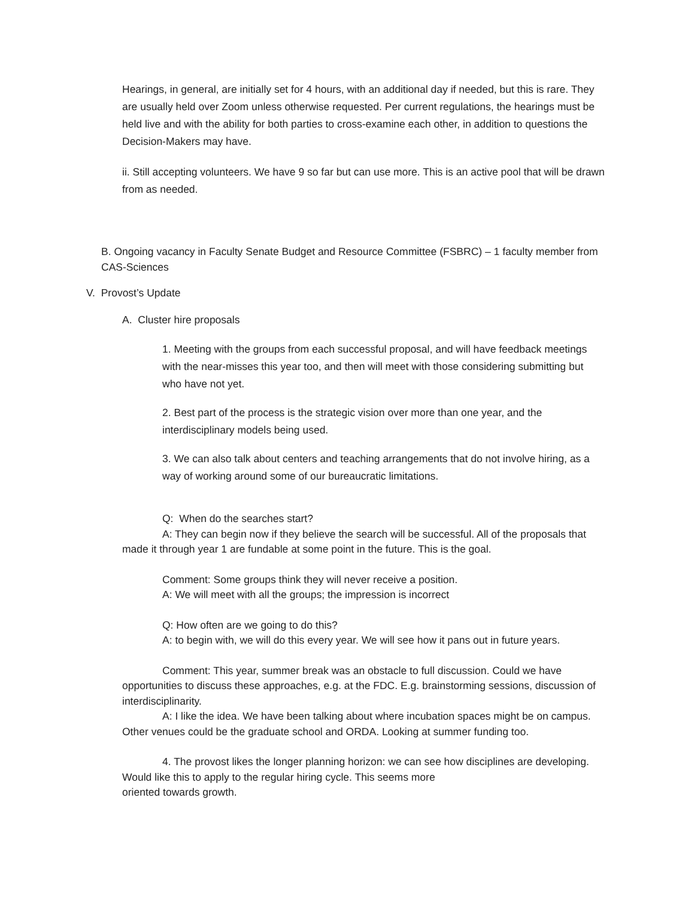Hearings, in general, are initially set for 4 hours, with an additional day if needed, but this is rare. They are usually held over Zoom unless otherwise requested. Per current regulations, the hearings must be held live and with the ability for both parties to cross-examine each other, in addition to questions the Decision-Makers may have.
ii. Still accepting volunteers. We have 9 so far but can use more. This is an active pool that will be drawn from as needed.
B. Ongoing vacancy in Faculty Senate Budget and Resource Committee (FSBRC) – 1 faculty member from CAS-Sciences
V. Provost’s Update
A. Cluster hire proposals
1. Meeting with the groups from each successful proposal, and will have feedback meetings with the near-misses this year too, and then will meet with those considering submitting but who have not yet.
2. Best part of the process is the strategic vision over more than one year, and the interdisciplinary models being used.
3. We can also talk about centers and teaching arrangements that do not involve hiring, as a way of working around some of our bureaucratic limitations.
Q: When do the searches start?
A: They can begin now if they believe the search will be successful. All of the proposals that made it through year 1 are fundable at some point in the future. This is the goal.
Comment: Some groups think they will never receive a position.
A: We will meet with all the groups; the impression is incorrect
Q: How often are we going to do this?
A: to begin with, we will do this every year. We will see how it pans out in future years.
Comment: This year, summer break was an obstacle to full discussion. Could we have opportunities to discuss these approaches, e.g. at the FDC. E.g. brainstorming sessions, discussion of interdisciplinarity.
A: I like the idea. We have been talking about where incubation spaces might be on campus. Other venues could be the graduate school and ORDA. Looking at summer funding too.
4. The provost likes the longer planning horizon: we can see how disciplines are developing. Would like this to apply to the regular hiring cycle. This seems more
oriented towards growth.